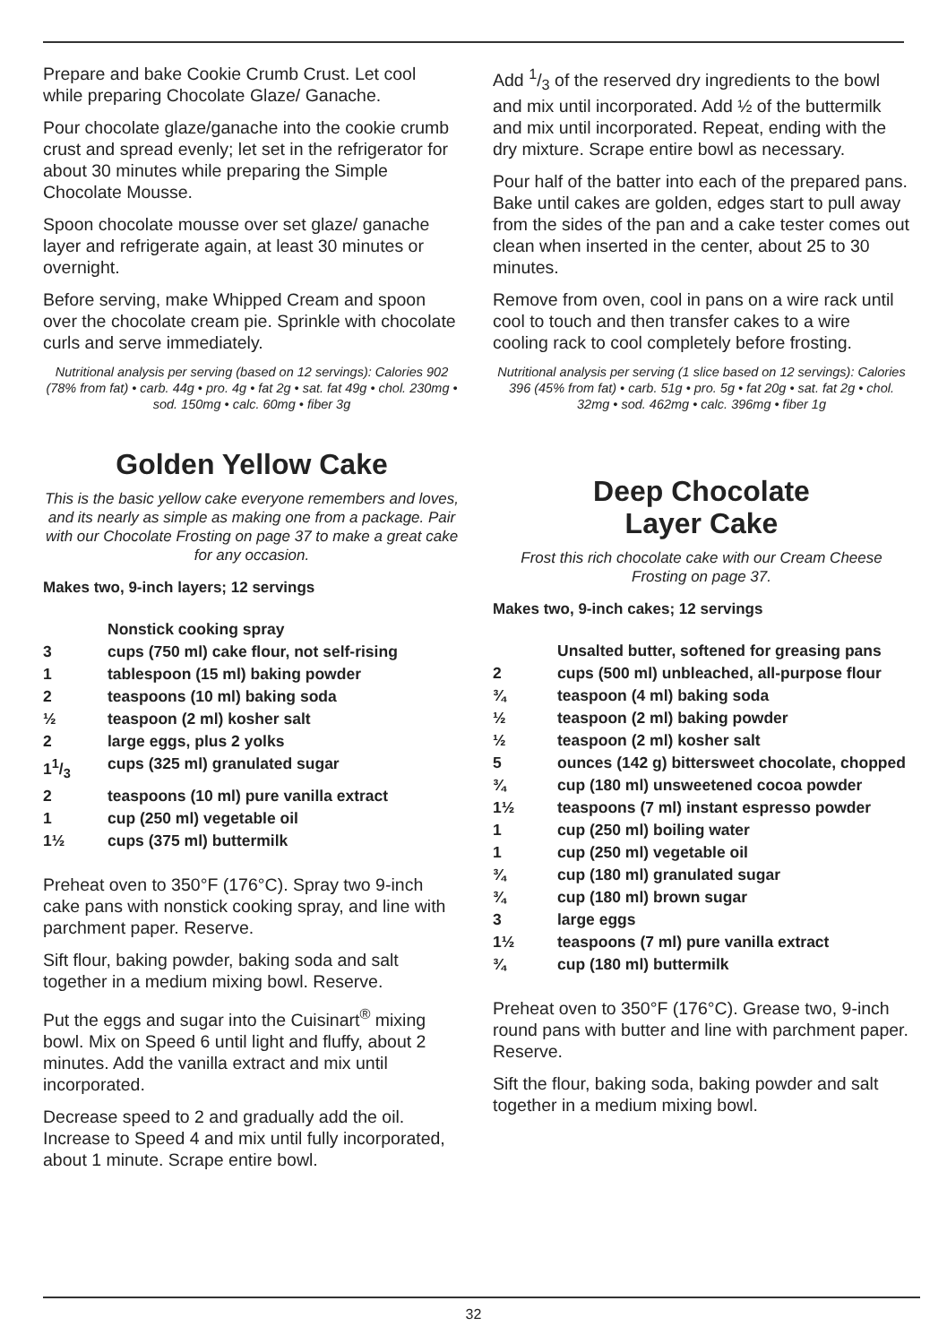Prepare and bake Cookie Crumb Crust. Let cool while preparing Chocolate Glaze/ Ganache.
Pour chocolate glaze/ganache into the cookie crumb crust and spread evenly; let set in the refrigerator for about 30 minutes while preparing the Simple Chocolate Mousse.
Spoon chocolate mousse over set glaze/ ganache layer and refrigerate again, at least 30 minutes or overnight.
Before serving, make Whipped Cream and spoon over the chocolate cream pie. Sprinkle with chocolate curls and serve immediately.
Nutritional analysis per serving (based on 12 servings): Calories 902 (78% from fat) • carb. 44g • pro. 4g • fat 2g • sat. fat 49g • chol. 230mg • sod. 150mg • calc. 60mg • fiber 3g
Golden Yellow Cake
This is the basic yellow cake everyone remembers and loves, and its nearly as simple as making one from a package. Pair with our Chocolate Frosting on page 37 to make a great cake for any occasion.
Makes two, 9-inch layers; 12 servings
| | Nonstick cooking spray |
| 3 | cups (750 ml) cake flour, not self-rising |
| 1 | tablespoon (15 ml) baking powder |
| 2 | teaspoons (10 ml) baking soda |
| ½ | teaspoon (2 ml) kosher salt |
| 2 | large eggs, plus 2 yolks |
| 11/3 | cups (325 ml) granulated sugar |
| 2 | teaspoons (10 ml) pure vanilla extract |
| 1 | cup (250 ml) vegetable oil |
| 1½ | cups (375 ml) buttermilk |
Preheat oven to 350°F (176°C). Spray two 9-inch cake pans with nonstick cooking spray, and line with parchment paper. Reserve.
Sift flour, baking powder, baking soda and salt together in a medium mixing bowl. Reserve.
Put the eggs and sugar into the Cuisinart<sup>®</sup> mixing bowl. Mix on Speed 6 until light and fluffy, about 2 minutes. Add the vanilla extract and mix until incorporated.
Decrease speed to 2 and gradually add the oil. Increase to Speed 4 and mix until fully incorporated, about 1 minute. Scrape entire bowl.
Add 1/3 of the reserved dry ingredients to the bowl and mix until incorporated. Add ½ of the buttermilk and mix until incorporated. Repeat, ending with the dry mixture. Scrape entire bowl as necessary.
Pour half of the batter into each of the prepared pans. Bake until cakes are golden, edges start to pull away from the sides of the pan and a cake tester comes out clean when inserted in the center, about 25 to 30 minutes.
Remove from oven, cool in pans on a wire rack until cool to touch and then transfer cakes to a wire cooling rack to cool completely before frosting.
Nutritional analysis per serving (1 slice based on 12 servings): Calories 396 (45% from fat) • carb. 51g • pro. 5g • fat 20g • sat. fat 2g • chol. 32mg • sod. 462mg • calc. 396mg • fiber 1g
Deep Chocolate
Layer Cake
Frost this rich chocolate cake with our Cream Cheese Frosting on page 37.
Makes two, 9-inch cakes; 12 servings
| | Unsalted butter, softened for greasing pans |
| 2 | cups (500 ml) unbleached, all-purpose flour |
| ¾ | teaspoon (4 ml) baking soda |
| ½ | teaspoon (2 ml) baking powder |
| ½ | teaspoon (2 ml) kosher salt |
| 5 | ounces (142 g) bittersweet chocolate, chopped |
| ¾ | cup (180 ml) unsweetened cocoa powder |
| 1½ | teaspoons (7 ml) instant espresso powder |
| 1 | cup (250 ml) boiling water |
| 1 | cup (250 ml) vegetable oil |
| ¾ | cup (180 ml) granulated sugar |
| ¾ | cup (180 ml) brown sugar |
| 3 | large eggs |
| 1½ | teaspoons (7 ml) pure vanilla extract |
| ¾ | cup (180 ml) buttermilk |
Preheat oven to 350°F (176°C). Grease two, 9-inch round pans with butter and line with parchment paper. Reserve.
Sift the flour, baking soda, baking powder and salt together in a medium mixing bowl.
32